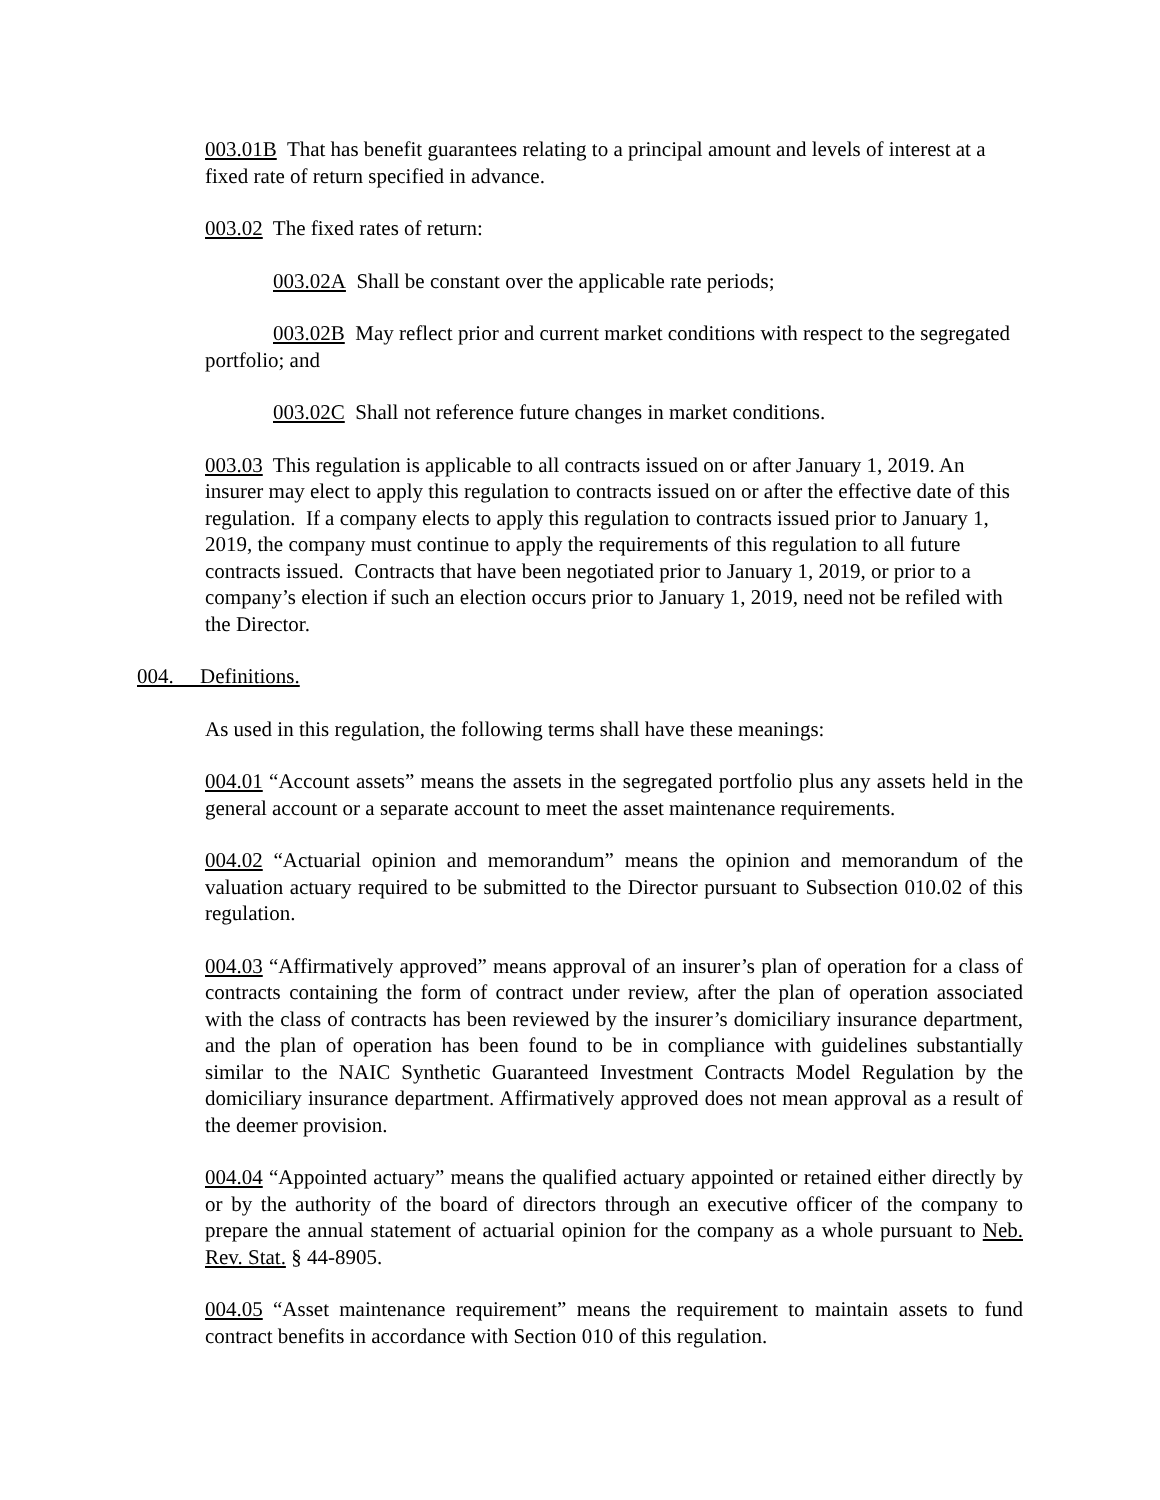003.01B That has benefit guarantees relating to a principal amount and levels of interest at a fixed rate of return specified in advance.
003.02 The fixed rates of return:
003.02A Shall be constant over the applicable rate periods;
003.02B May reflect prior and current market conditions with respect to the segregated portfolio; and
003.02C Shall not reference future changes in market conditions.
003.03 This regulation is applicable to all contracts issued on or after January 1, 2019. An insurer may elect to apply this regulation to contracts issued on or after the effective date of this regulation. If a company elects to apply this regulation to contracts issued prior to January 1, 2019, the company must continue to apply the requirements of this regulation to all future contracts issued. Contracts that have been negotiated prior to January 1, 2019, or prior to a company’s election if such an election occurs prior to January 1, 2019, need not be refiled with the Director.
004. Definitions.
As used in this regulation, the following terms shall have these meanings:
004.01 “Account assets” means the assets in the segregated portfolio plus any assets held in the general account or a separate account to meet the asset maintenance requirements.
004.02 “Actuarial opinion and memorandum” means the opinion and memorandum of the valuation actuary required to be submitted to the Director pursuant to Subsection 010.02 of this regulation.
004.03 “Affirmatively approved” means approval of an insurer’s plan of operation for a class of contracts containing the form of contract under review, after the plan of operation associated with the class of contracts has been reviewed by the insurer’s domiciliary insurance department, and the plan of operation has been found to be in compliance with guidelines substantially similar to the NAIC Synthetic Guaranteed Investment Contracts Model Regulation by the domiciliary insurance department. Affirmatively approved does not mean approval as a result of the deemer provision.
004.04 “Appointed actuary” means the qualified actuary appointed or retained either directly by or by the authority of the board of directors through an executive officer of the company to prepare the annual statement of actuarial opinion for the company as a whole pursuant to Neb. Rev. Stat. § 44-8905.
004.05 “Asset maintenance requirement” means the requirement to maintain assets to fund contract benefits in accordance with Section 010 of this regulation.